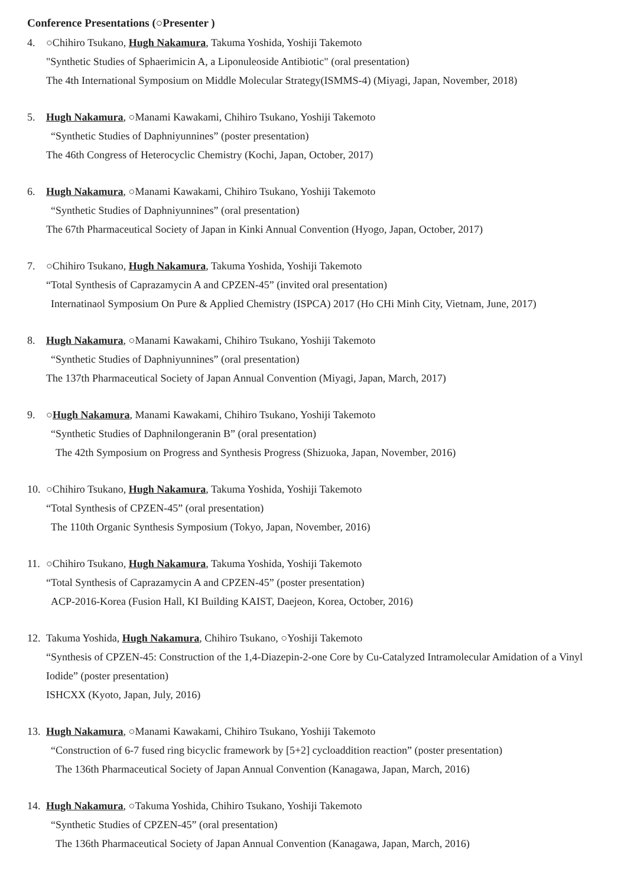Conference Presentations (○Presenter )
4. ○Chihiro Tsukano, Hugh Nakamura, Takuma Yoshida, Yoshiji Takemoto
"Synthetic Studies of Sphaerimicin A, a Liponuleoside Antibiotic" (oral presentation)
The 4th International Symposium on Middle Molecular Strategy(ISMMS-4) (Miyagi, Japan, November, 2018)
5. Hugh Nakamura, ○Manami Kawakami, Chihiro Tsukano, Yoshiji Takemoto
“Synthetic Studies of Daphniyunnines” (poster presentation)
The 46th Congress of Heterocyclic Chemistry (Kochi, Japan, October, 2017)
6. Hugh Nakamura, ○Manami Kawakami, Chihiro Tsukano, Yoshiji Takemoto
“Synthetic Studies of Daphniyunnines” (oral presentation)
The 67th Pharmaceutical Society of Japan in Kinki Annual Convention (Hyogo, Japan, October, 2017)
7. ○Chihiro Tsukano, Hugh Nakamura, Takuma Yoshida, Yoshiji Takemoto
“Total Synthesis of Caprazamycin A and CPZEN-45” (invited oral presentation)
Internatinaol Symposium On Pure & Applied Chemistry (ISPCA) 2017 (Ho CHi Minh City, Vietnam, June, 2017)
8. Hugh Nakamura, ○Manami Kawakami, Chihiro Tsukano, Yoshiji Takemoto
“Synthetic Studies of Daphniyunnines” (oral presentation)
The 137th Pharmaceutical Society of Japan Annual Convention (Miyagi, Japan, March, 2017)
9. ○Hugh Nakamura, Manami Kawakami, Chihiro Tsukano, Yoshiji Takemoto
“Synthetic Studies of Daphnilongeranin B” (oral presentation)
The 42th Symposium on Progress and Synthesis Progress (Shizuoka, Japan, November, 2016)
10. ○Chihiro Tsukano, Hugh Nakamura, Takuma Yoshida, Yoshiji Takemoto
“Total Synthesis of CPZEN-45” (oral presentation)
The 110th Organic Synthesis Symposium (Tokyo, Japan, November, 2016)
11. ○Chihiro Tsukano, Hugh Nakamura, Takuma Yoshida, Yoshiji Takemoto
“Total Synthesis of Caprazamycin A and CPZEN-45” (poster presentation)
ACP-2016-Korea (Fusion Hall, KI Building KAIST, Daejeon, Korea, October, 2016)
12. Takuma Yoshida, Hugh Nakamura, Chihiro Tsukano, ○Yoshiji Takemoto
“Synthesis of CPZEN-45: Construction of the 1,4-Diazepin-2-one Core by Cu-Catalyzed Intramolecular Amidation of a Vinyl Iodide” (poster presentation)
ISHCXX (Kyoto, Japan, July, 2016)
13. Hugh Nakamura, ○Manami Kawakami, Chihiro Tsukano, Yoshiji Takemoto
“Construction of 6-7 fused ring bicyclic framework by [5+2] cycloaddition reaction” (poster presentation)
The 136th Pharmaceutical Society of Japan Annual Convention (Kanagawa, Japan, March, 2016)
14. Hugh Nakamura, ○Takuma Yoshida, Chihiro Tsukano, Yoshiji Takemoto
“Synthetic Studies of CPZEN-45” (oral presentation)
The 136th Pharmaceutical Society of Japan Annual Convention (Kanagawa, Japan, March, 2016)